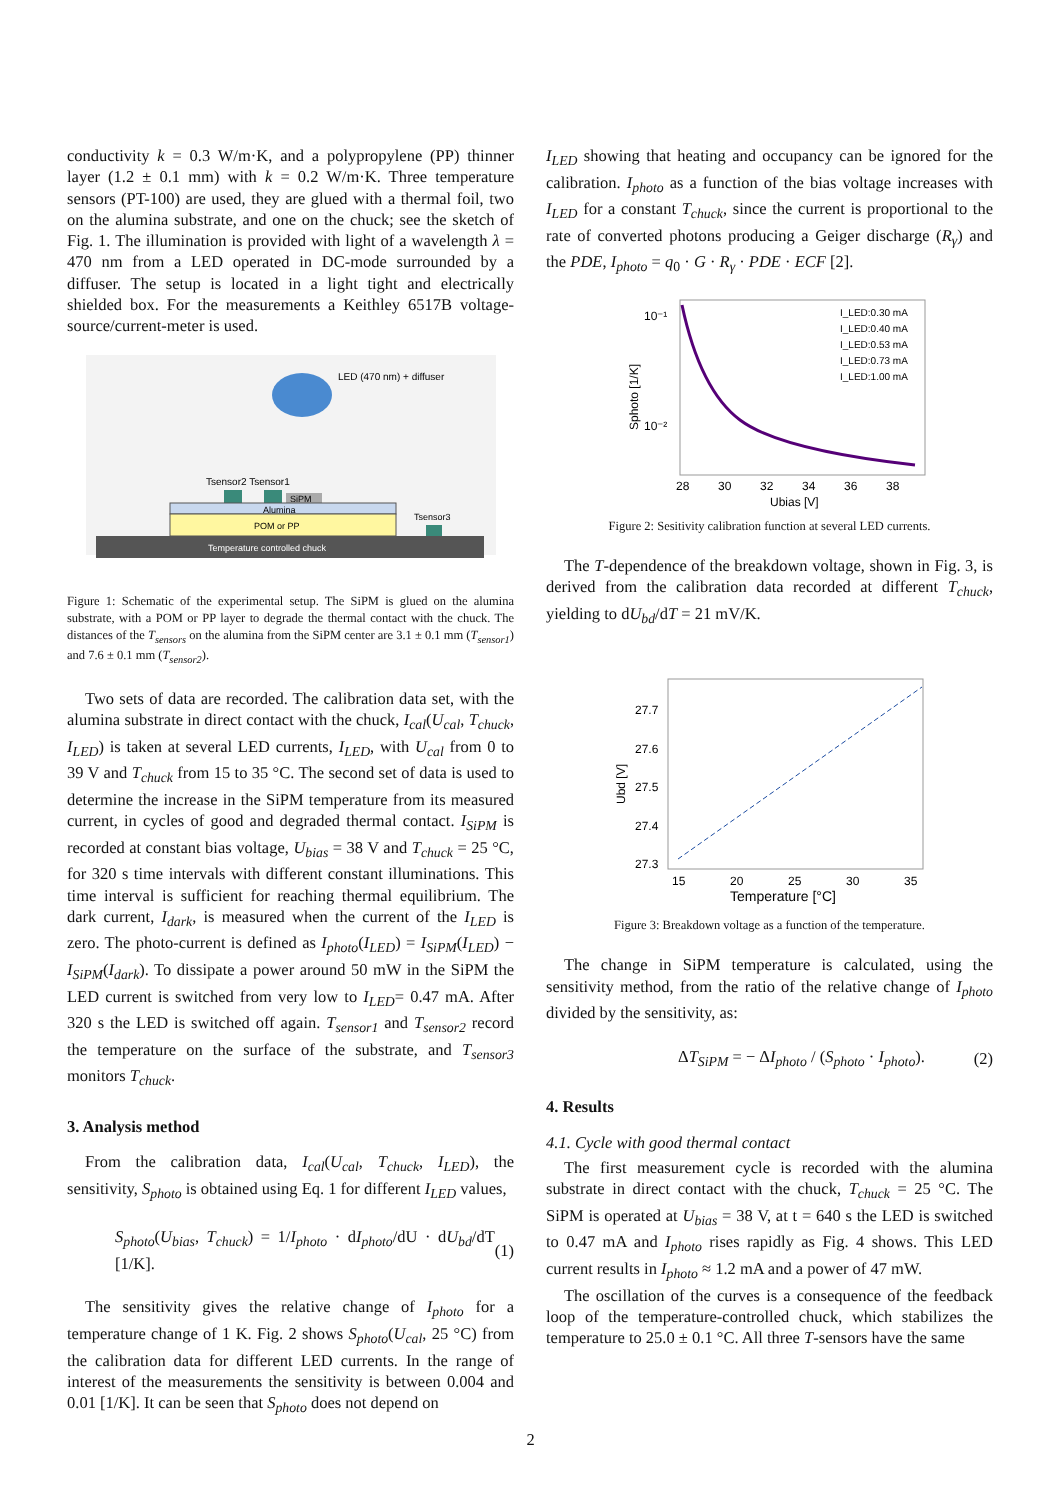conductivity k = 0.3 W/m·K, and a polypropylene (PP) thinner layer (1.2 ± 0.1 mm) with k = 0.2 W/m·K. Three temperature sensors (PT-100) are used, they are glued with a thermal foil, two on the alumina substrate, and one on the chuck; see the sketch of Fig. 1. The illumination is provided with light of a wavelength λ = 470 nm from a LED operated in DC-mode surrounded by a diffuser. The setup is located in a light tight and electrically shielded box. For the measurements a Keithley 6517B voltage-source/current-meter is used.
LED (470 nm) + diffuser
Tsensor2 Tsensor1
SiPM
Alumina
POM or PP
Tsensor3
Temperature controlled chuck
Figure 1: Schematic of the experimental setup. The SiPM is glued on the alumina substrate, with a POM or PP layer to degrade the thermal contact with the chuck. The distances of the T<sub>sensors</sub> on the alumina from the SiPM center are 3.1 ± 0.1 mm (T<sub>sensor1</sub>) and 7.6 ± 0.1 mm (T<sub>sensor2</sub>).
Two sets of data are recorded. The calibration data set, with the alumina substrate in direct contact with the chuck, I<sub>cal</sub>(U<sub>cal</sub>, T<sub>chuck</sub>, I<sub>LED</sub>) is taken at several LED currents, I<sub>LED</sub>, with U<sub>cal</sub> from 0 to 39 V and T<sub>chuck</sub> from 15 to 35 °C. The second set of data is used to determine the increase in the SiPM temperature from its measured current, in cycles of good and degraded thermal contact. I<sub>SiPM</sub> is recorded at constant bias voltage, U<sub>bias</sub> = 38 V and T<sub>chuck</sub> = 25 °C, for 320 s time intervals with different constant illuminations. This time interval is sufficient for reaching thermal equilibrium. The dark current, I<sub>dark</sub>, is measured when the current of the I<sub>LED</sub> is zero. The photo-current is defined as I<sub>photo</sub>(I<sub>LED</sub>) = I<sub>SiPM</sub>(I<sub>LED</sub>) − I<sub>SiPM</sub>(I<sub>dark</sub>). To dissipate a power around 50 mW in the SiPM the LED current is switched from very low to I<sub>LED</sub>= 0.47 mA. After 320 s the LED is switched off again. T<sub>sensor1</sub> and T<sub>sensor2</sub> record the temperature on the surface of the substrate, and T<sub>sensor3</sub> monitors T<sub>chuck</sub>.
3. Analysis method
From the calibration data, I<sub>cal</sub>(U<sub>cal</sub>, T<sub>chuck</sub>, I<sub>LED</sub>), the sensitivity, S<sub>photo</sub> is obtained using Eq. 1 for different I<sub>LED</sub> values,
S<sub>photo</sub>(U<sub>bias</sub>, T<sub>chuck</sub>) = 1/I<sub>photo</sub> · dI<sub>photo</sub>/dU · dU<sub>bd</sub>/dT [1/K]. (1)
The sensitivity gives the relative change of I<sub>photo</sub> for a temperature change of 1 K. Fig. 2 shows S<sub>photo</sub>(U<sub>cal</sub>, 25 °C) from the calibration data for different LED currents. In the range of interest of the measurements the sensitivity is between 0.004 and 0.01 [1/K]. It can be seen that S<sub>photo</sub> does not depend on
I<sub>LED</sub> showing that heating and occupancy can be ignored for the calibration. I<sub>photo</sub> as a function of the bias voltage increases with I<sub>LED</sub> for a constant T<sub>chuck</sub>, since the current is proportional to the rate of converted photons producing a Geiger discharge (R<sub>γ</sub>) and the PDE, I<sub>photo</sub> = q<sub>0</sub> · G · R<sub>γ</sub> · PDE · ECF [2].
10⁻¹
10⁻²
28
30
32
34
36
38
Ubias [V]
Sphoto [1/K]
I_LED:0.30 mA
I_LED:0.40 mA
I_LED:0.53 mA
I_LED:0.73 mA
I_LED:1.00 mA
Figure 2: Sesitivity calibration function at several LED currents.
The T-dependence of the breakdown voltage, shown in Fig. 3, is derived from the calibration data recorded at different T<sub>chuck</sub>, yielding to dU<sub>bd</sub>/dT = 21 mV/K.
27.7
27.6
27.5
27.4
27.3
15
20
25
30
35
Temperature [°C]
Ubd [V]
Figure 3: Breakdown voltage as a function of the temperature.
The change in SiPM temperature is calculated, using the sensitivity method, from the ratio of the relative change of I<sub>photo</sub> divided by the sensitivity, as:
ΔT<sub>SiPM</sub> = − ΔI<sub>photo</sub> / (S<sub>photo</sub> · I<sub>photo</sub>). (2)
4. Results
4.1. Cycle with good thermal contact
The first measurement cycle is recorded with the alumina substrate in direct contact with the chuck, T<sub>chuck</sub> = 25 °C. The SiPM is operated at U<sub>bias</sub> = 38 V, at t = 640 s the LED is switched to 0.47 mA and I<sub>photo</sub> rises rapidly as Fig. 4 shows. This LED current results in I<sub>photo</sub> ≈ 1.2 mA and a power of 47 mW.
The oscillation of the curves is a consequence of the feedback loop of the temperature-controlled chuck, which stabilizes the temperature to 25.0 ± 0.1 °C. All three T-sensors have the same
2